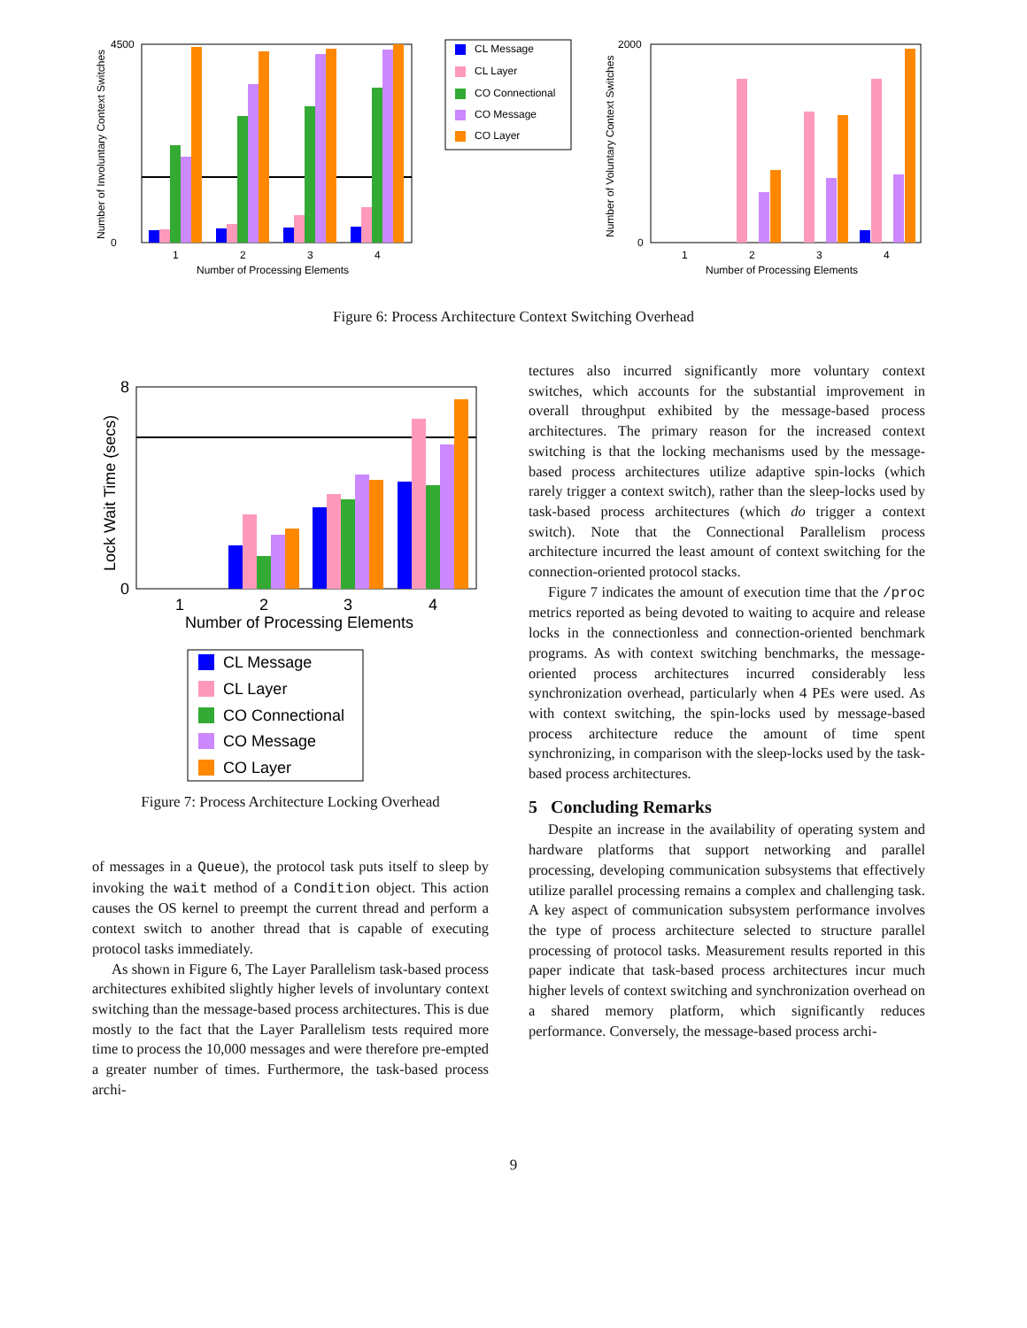Number of Involuntary Context Switches
4500
0
1
2
3
4
Number of Processing Elements
CL Message
CL Layer
CO Connectional
CO Message
CO Layer
Number of Voluntary Context Switches
2000
0
1
2
3
4
Number of Processing Elements
Figure 6: Process Architecture Context Switching Overhead
Lock Wait Time (secs)
8
0
1
2
3
4
Number of Processing Elements
CL Message
CL Layer
CO Connectional
CO Message
CO Layer
Figure 7: Process Architecture Locking Overhead
of messages in a Queue), the protocol task puts itself to sleep by invoking the wait method of a Condition object. This action causes the OS kernel to preempt the current thread and perform a context switch to another thread that is capable of executing protocol tasks immediately.
As shown in Figure 6, The Layer Parallelism task-based process architectures exhibited slightly higher levels of involuntary context switching than the message-based process architectures. This is due mostly to the fact that the Layer Parallelism tests required more time to process the 10,000 messages and were therefore pre-empted a greater number of times. Furthermore, the task-based process archi-
tectures also incurred significantly more voluntary context switches, which accounts for the substantial improvement in overall throughput exhibited by the message-based process architectures. The primary reason for the increased context switching is that the locking mechanisms used by the message-based process architectures utilize adaptive spin-locks (which rarely trigger a context switch), rather than the sleep-locks used by task-based process architectures (which do trigger a context switch). Note that the Connectional Parallelism process architecture incurred the least amount of context switching for the connection-oriented protocol stacks.
Figure 7 indicates the amount of execution time that the /proc metrics reported as being devoted to waiting to acquire and release locks in the connectionless and connection-oriented benchmark programs. As with context switching benchmarks, the message-oriented process architectures incurred considerably less synchronization overhead, particularly when 4 PEs were used. As with context switching, the spin-locks used by message-based process architecture reduce the amount of time spent synchronizing, in comparison with the sleep-locks used by the task-based process architectures.
5 Concluding Remarks
Despite an increase in the availability of operating system and hardware platforms that support networking and parallel processing, developing communication subsystems that effectively utilize parallel processing remains a complex and challenging task. A key aspect of communication subsystem performance involves the type of process architecture selected to structure parallel processing of protocol tasks. Measurement results reported in this paper indicate that task-based process architectures incur much higher levels of context switching and synchronization overhead on a shared memory platform, which significantly reduces performance. Conversely, the message-based process archi-
9